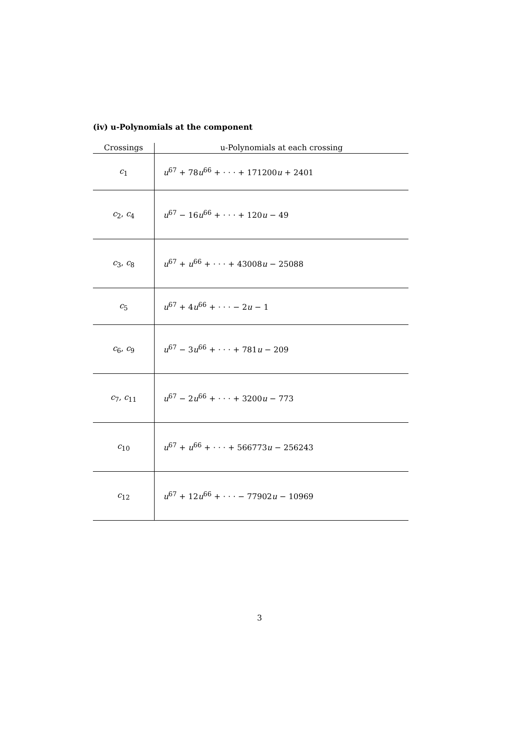(iv) u-Polynomials at the component
| Crossings | u-Polynomials at each crossing |
| --- | --- |
| c<sub>1</sub> | u<sup>67</sup> + 78 u<sup>66</sup> + · · · + 171200 u + 2401 |
| c<sub>2</sub>, c<sub>4</sub> | u<sup>67</sup> − 16 u<sup>66</sup> + · · · + 120 u − 49 |
| c<sub>3</sub>, c<sub>8</sub> | u<sup>67</sup> + u<sup>66</sup> + · · · + 43008 u − 25088 |
| c<sub>5</sub> | u<sup>67</sup> + 4 u<sup>66</sup> + · · · − 2 u − 1 |
| c<sub>6</sub>, c<sub>9</sub> | u<sup>67</sup> − 3 u<sup>66</sup> + · · · + 781 u − 209 |
| c<sub>7</sub>, c<sub>11</sub> | u<sup>67</sup> − 2 u<sup>66</sup> + · · · + 3200 u − 773 |
| c<sub>10</sub> | u<sup>67</sup> + u<sup>66</sup> + · · · + 566773 u − 256243 |
| c<sub>12</sub> | u<sup>67</sup> + 12 u<sup>66</sup> + · · · − 77902 u − 10969 |
3